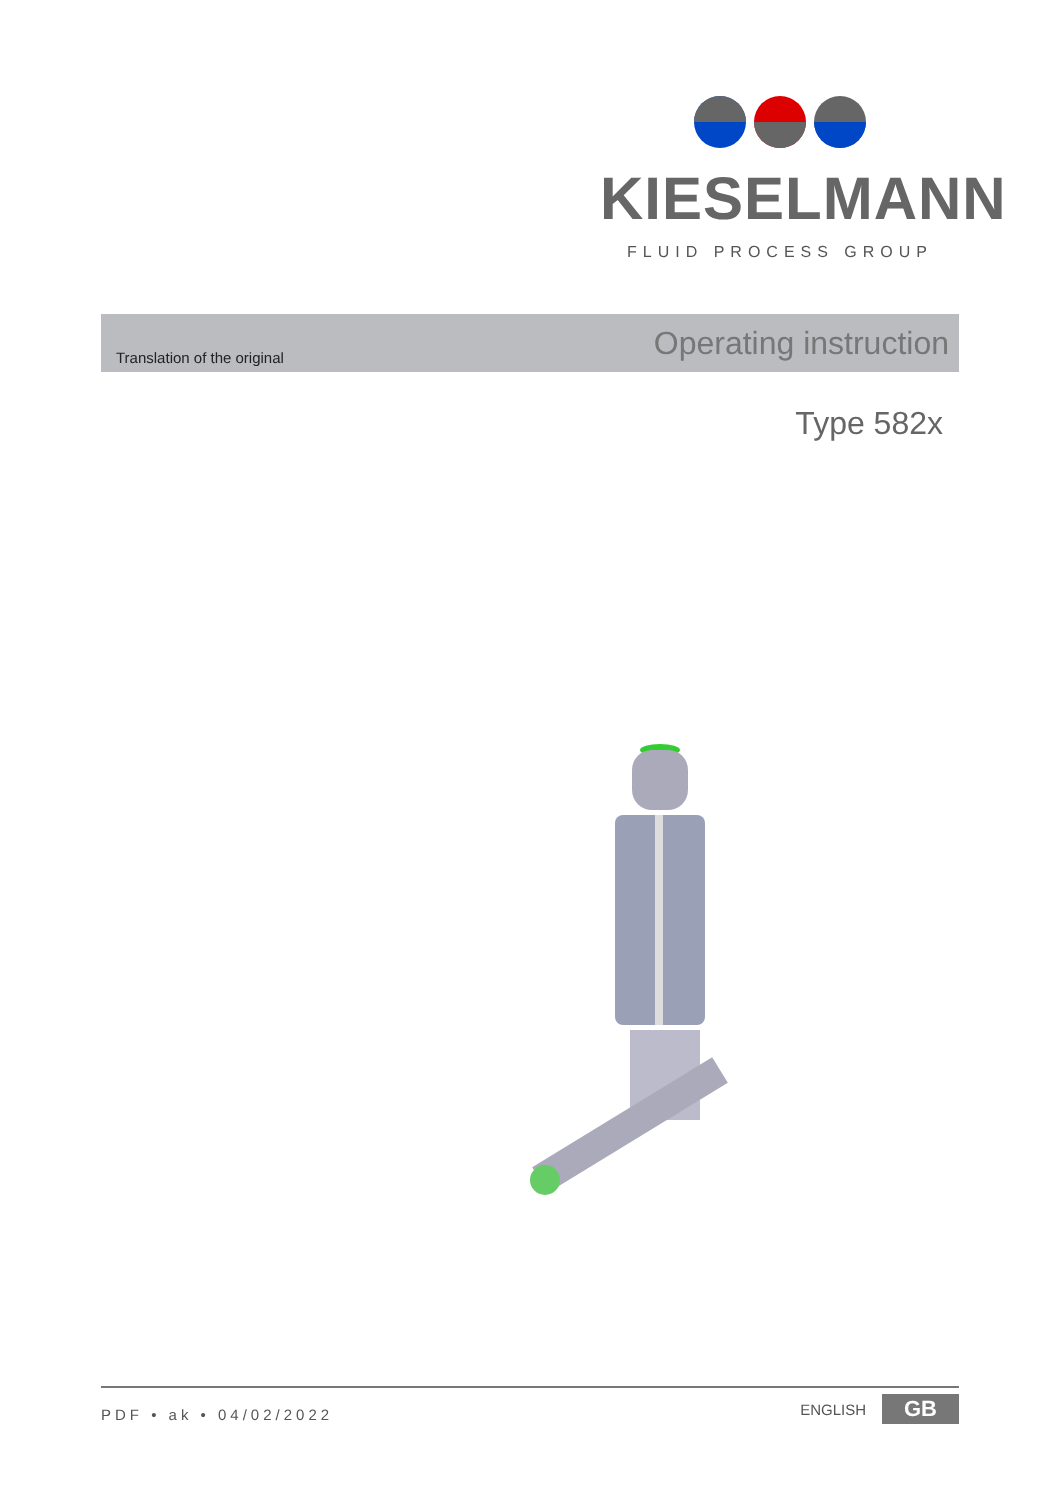KIESELMANN
FLUID PROCESS GROUP
Translation of the original
Operating instruction
Type 582x
PDF • ak • 04/02/2022
ENGLISH GB